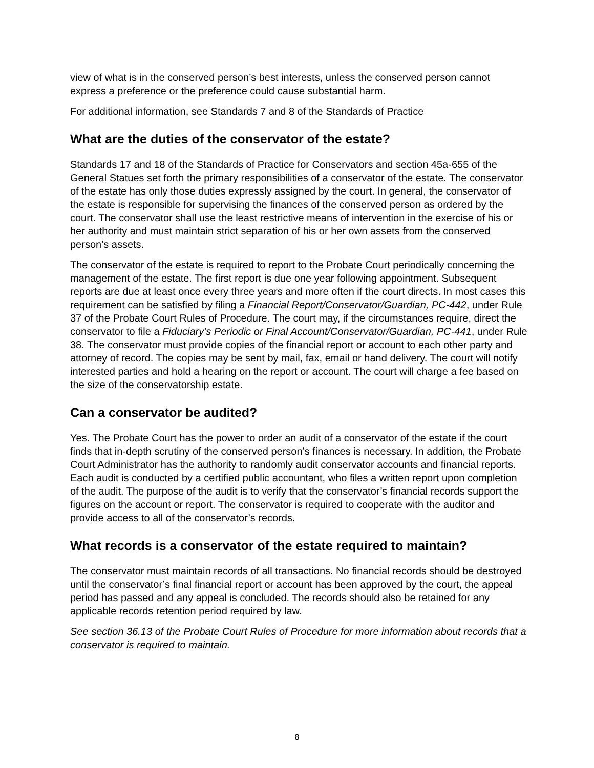view of what is in the conserved person’s best interests, unless the conserved person cannot express a preference or the preference could cause substantial harm.
For additional information, see Standards 7 and 8 of the Standards of Practice
What are the duties of the conservator of the estate?
Standards 17 and 18 of the Standards of Practice for Conservators and section 45a-655 of the General Statues set forth the primary responsibilities of a conservator of the estate. The conservator of the estate has only those duties expressly assigned by the court. In general, the conservator of the estate is responsible for supervising the finances of the conserved person as ordered by the court. The conservator shall use the least restrictive means of intervention in the exercise of his or her authority and must maintain strict separation of his or her own assets from the conserved person’s assets.
The conservator of the estate is required to report to the Probate Court periodically concerning the management of the estate. The first report is due one year following appointment. Subsequent reports are due at least once every three years and more often if the court directs. In most cases this requirement can be satisfied by filing a Financial Report/Conservator/Guardian, PC-442, under Rule 37 of the Probate Court Rules of Procedure. The court may, if the circumstances require, direct the conservator to file a Fiduciary’s Periodic or Final Account/Conservator/Guardian, PC-441, under Rule 38. The conservator must provide copies of the financial report or account to each other party and attorney of record. The copies may be sent by mail, fax, email or hand delivery. The court will notify interested parties and hold a hearing on the report or account. The court will charge a fee based on the size of the conservatorship estate.
Can a conservator be audited?
Yes. The Probate Court has the power to order an audit of a conservator of the estate if the court finds that in-depth scrutiny of the conserved person’s finances is necessary. In addition, the Probate Court Administrator has the authority to randomly audit conservator accounts and financial reports. Each audit is conducted by a certified public accountant, who files a written report upon completion of the audit. The purpose of the audit is to verify that the conservator’s financial records support the figures on the account or report. The conservator is required to cooperate with the auditor and provide access to all of the conservator’s records.
What records is a conservator of the estate required to maintain?
The conservator must maintain records of all transactions. No financial records should be destroyed until the conservator’s final financial report or account has been approved by the court, the appeal period has passed and any appeal is concluded. The records should also be retained for any applicable records retention period required by law.
See section 36.13 of the Probate Court Rules of Procedure for more information about records that a conservator is required to maintain.
8